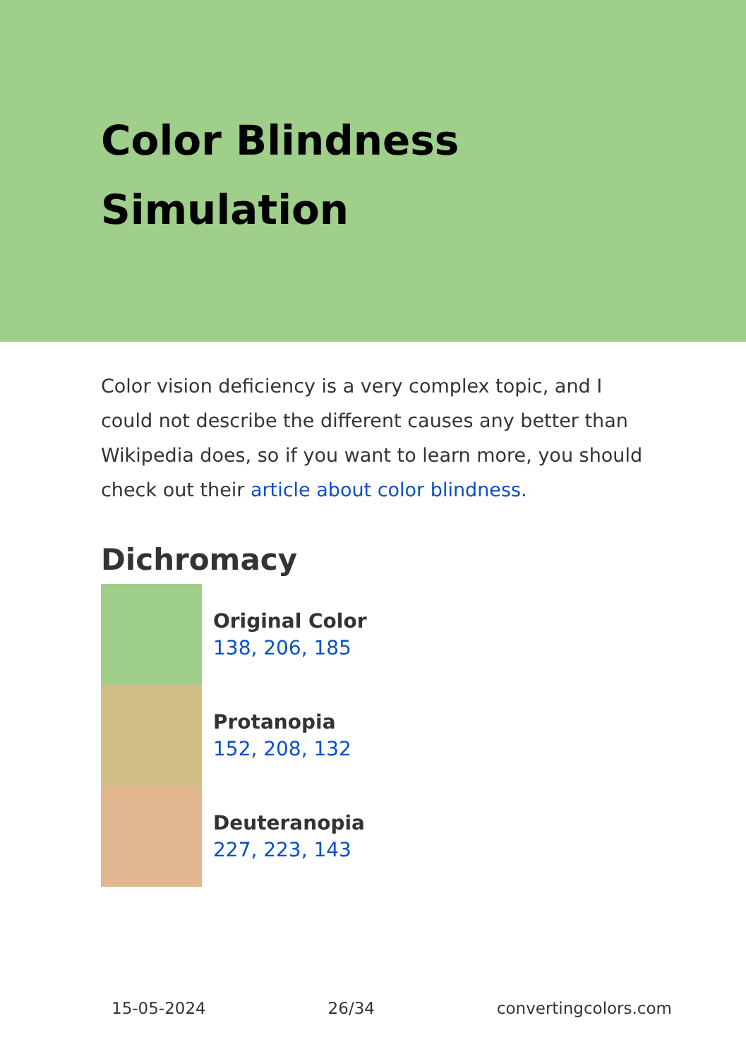Color Blindness
Simulation
Color vision deficiency is a very complex topic, and I could not describe the different causes any better than Wikipedia does, so if you want to learn more, you should check out their article about color blindness.
Dichromacy
Original Color
138, 206, 185
Protanopia
152, 208, 132
Deuteranopia
227, 223, 143
15-05-2024 26/34 convertingcolors.com